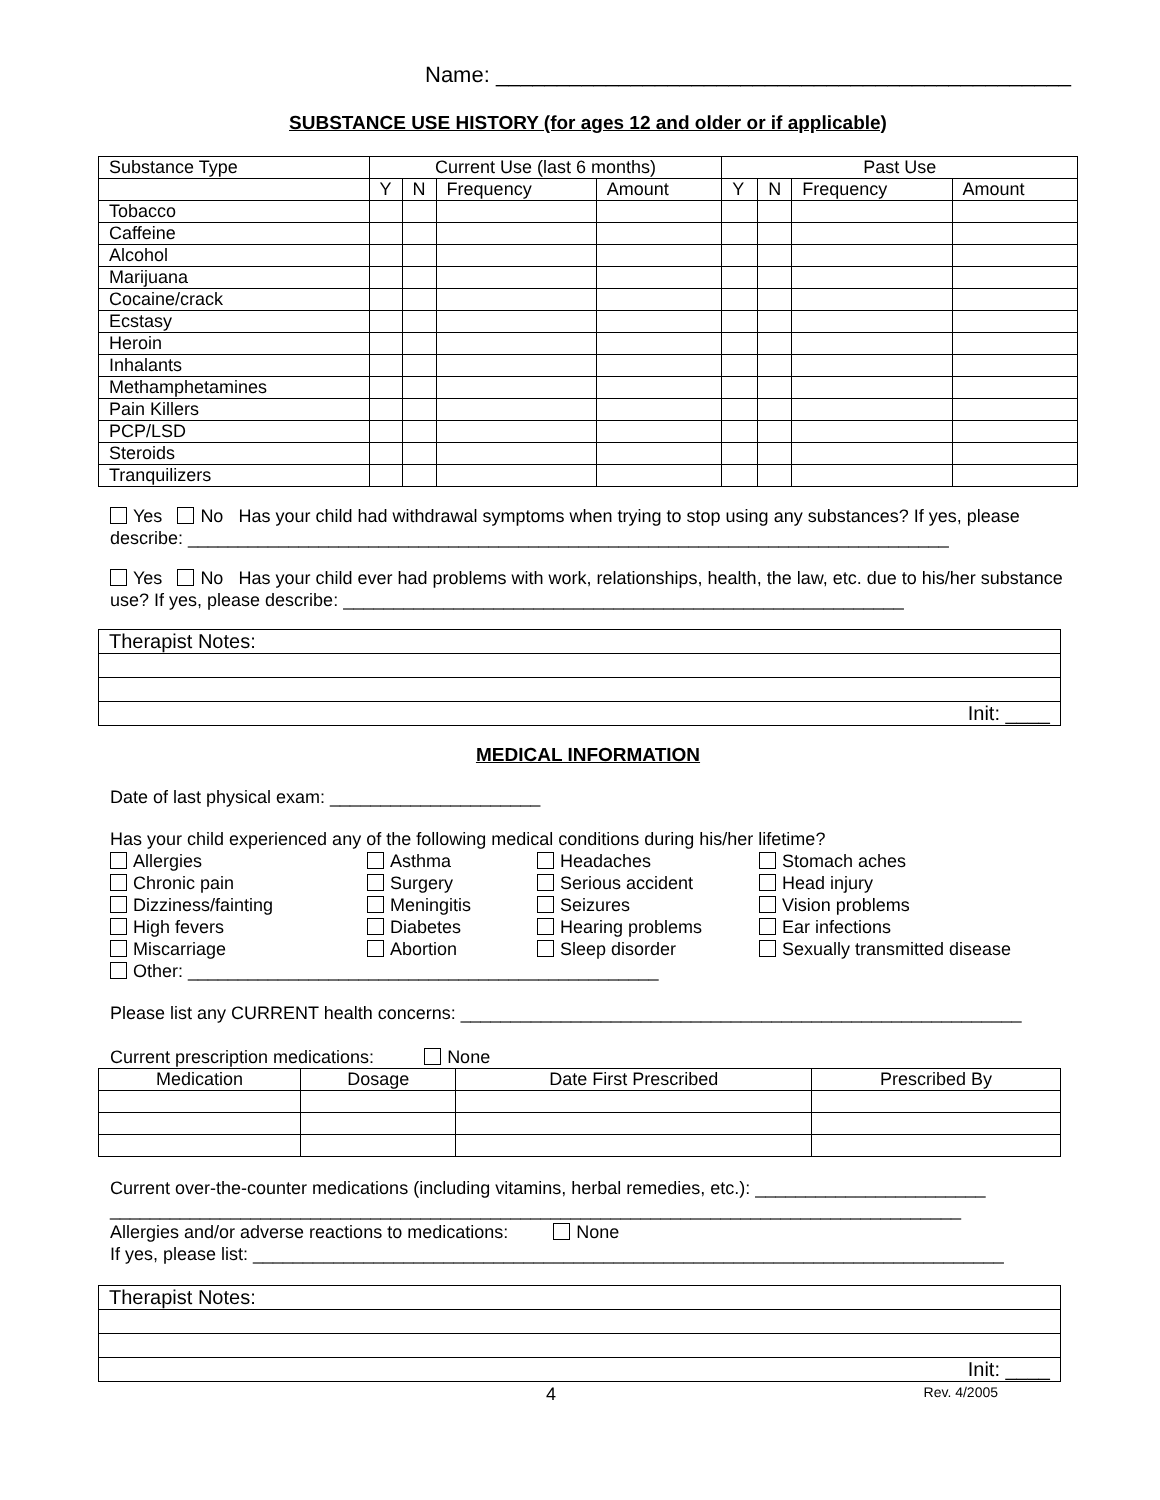Name: _______________________________________________
SUBSTANCE USE HISTORY (for ages 12 and older or if applicable)
| Substance Type | Current Use (last 6 months) | | | | Past Use | | | |
| --- | --- | --- | --- | --- | --- | --- | --- | --- |
| | Y | N | Frequency | Amount | Y | N | Frequency | Amount |
| Tobacco | | | | | | | | |
| Caffeine | | | | | | | | |
| Alcohol | | | | | | | | |
| Marijuana | | | | | | | | |
| Cocaine/crack | | | | | | | | |
| Ecstasy | | | | | | | | |
| Heroin | | | | | | | | |
| Inhalants | | | | | | | | |
| Methamphetamines | | | | | | | | |
| Pain Killers | | | | | | | | |
| PCP/LSD | | | | | | | | |
| Steroids | | | | | | | | |
| Tranquilizers | | | | | | | | |
Yes No Has your child had withdrawal symptoms when trying to stop using any substances? If yes, please describe: ____________________________________________________________________________
Yes No Has your child ever had problems with work, relationships, health, the law, etc. due to his/her substance use? If yes, please describe: ________________________________________________________
| Therapist Notes: |
| Init: ____ |
MEDICAL INFORMATION
Date of last physical exam: _____________________
Has your child experienced any of the following medical conditions during his/her lifetime?
Allergies
Asthma
Headaches
Stomach aches
Chronic pain
Surgery
Serious accident
Head injury
Dizziness/fainting
Meningitis
Seizures
Vision problems
High fevers
Diabetes
Hearing problems
Ear infections
Miscarriage
Abortion
Sleep disorder
Sexually transmitted disease
Other: _______________________________________________
Please list any CURRENT health concerns: ________________________________________________________
Current prescription medications: None
| Medication | Dosage | Date First Prescribed | Prescribed By |
| --- | --- | --- | --- |
Current over-the-counter medications (including vitamins, herbal remedies, etc.): _______________________
_____________________________________________________________________________________
Allergies and/or adverse reactions to medications: None
If yes, please list: ___________________________________________________________________________
| Therapist Notes: |
| Init: ____ |
4 Rev. 4/2005